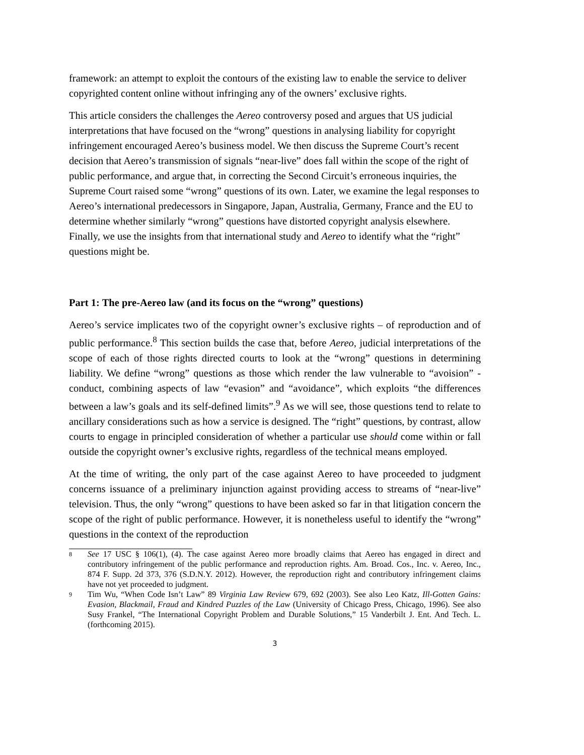framework: an attempt to exploit the contours of the existing law to enable the service to deliver copyrighted content online without infringing any of the owners’ exclusive rights.
This article considers the challenges the Aereo controversy posed and argues that US judicial interpretations that have focused on the “wrong” questions in analysing liability for copyright infringement encouraged Aereo’s business model. We then discuss the Supreme Court’s recent decision that Aereo’s transmission of signals “near-live” does fall within the scope of the right of public performance, and argue that, in correcting the Second Circuit’s erroneous inquiries, the Supreme Court raised some “wrong” questions of its own. Later, we examine the legal responses to Aereo’s international predecessors in Singapore, Japan, Australia, Germany, France and the EU to determine whether similarly “wrong” questions have distorted copyright analysis elsewhere. Finally, we use the insights from that international study and Aereo to identify what the “right” questions might be.
Part 1: The pre-Aereo law (and its focus on the “wrong” questions)
Aereo’s service implicates two of the copyright owner’s exclusive rights – of reproduction and of public performance.<sup>8</sup> This section builds the case that, before Aereo, judicial interpretations of the scope of each of those rights directed courts to look at the “wrong” questions in determining liability. We define “wrong” questions as those which render the law vulnerable to “avoision” - conduct, combining aspects of law “evasion” and “avoidance”, which exploits “the differences between a law’s goals and its self-defined limits”.<sup>9</sup> As we will see, those questions tend to relate to ancillary considerations such as how a service is designed. The “right” questions, by contrast, allow courts to engage in principled consideration of whether a particular use should come within or fall outside the copyright owner’s exclusive rights, regardless of the technical means employed.
At the time of writing, the only part of the case against Aereo to have proceeded to judgment concerns issuance of a preliminary injunction against providing access to streams of “near-live” television. Thus, the only “wrong” questions to have been asked so far in that litigation concern the scope of the right of public performance. However, it is nonetheless useful to identify the “wrong” questions in the context of the reproduction
8 See 17 USC § 106(1), (4). The case against Aereo more broadly claims that Aereo has engaged in direct and contributory infringement of the public performance and reproduction rights. Am. Broad. Cos., Inc. v. Aereo, Inc., 874 F. Supp. 2d 373, 376 (S.D.N.Y. 2012). However, the reproduction right and contributory infringement claims have not yet proceeded to judgment.
9 Tim Wu, “When Code Isn’t Law” 89 Virginia Law Review 679, 692 (2003). See also Leo Katz, Ill-Gotten Gains: Evasion, Blackmail, Fraud and Kindred Puzzles of the Law (University of Chicago Press, Chicago, 1996). See also Susy Frankel, “The International Copyright Problem and Durable Solutions,” 15 Vanderbilt J. Ent. And Tech. L.(forthcoming 2015).
3